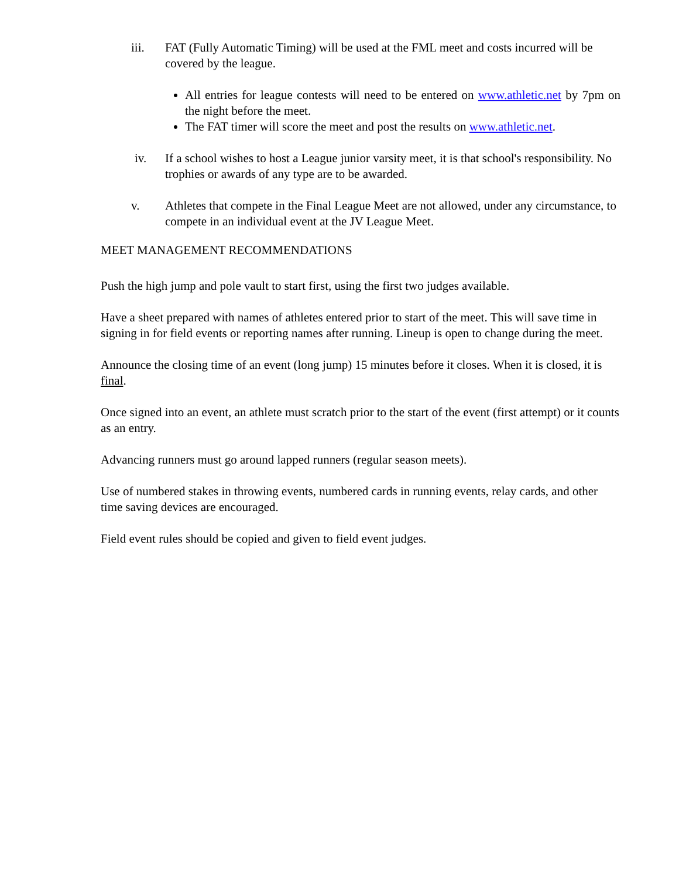iii. FAT (Fully Automatic Timing) will be used at the FML meet and costs incurred will be covered by the league.
All entries for league contests will need to be entered on www.athletic.net by 7pm on the night before the meet.
The FAT timer will score the meet and post the results on www.athletic.net.
iv. If a school wishes to host a League junior varsity meet, it is that school's responsibility. No trophies or awards of any type are to be awarded.
v. Athletes that compete in the Final League Meet are not allowed, under any circumstance, to compete in an individual event at the JV League Meet.
MEET MANAGEMENT RECOMMENDATIONS
Push the high jump and pole vault to start first, using the first two judges available.
Have a sheet prepared with names of athletes entered prior to start of the meet. This will save time in signing in for field events or reporting names after running. Lineup is open to change during the meet.
Announce the closing time of an event (long jump) 15 minutes before it closes. When it is closed, it is final.
Once signed into an event, an athlete must scratch prior to the start of the event (first attempt) or it counts as an entry.
Advancing runners must go around lapped runners (regular season meets).
Use of numbered stakes in throwing events, numbered cards in running events, relay cards, and other time saving devices are encouraged.
Field event rules should be copied and given to field event judges.